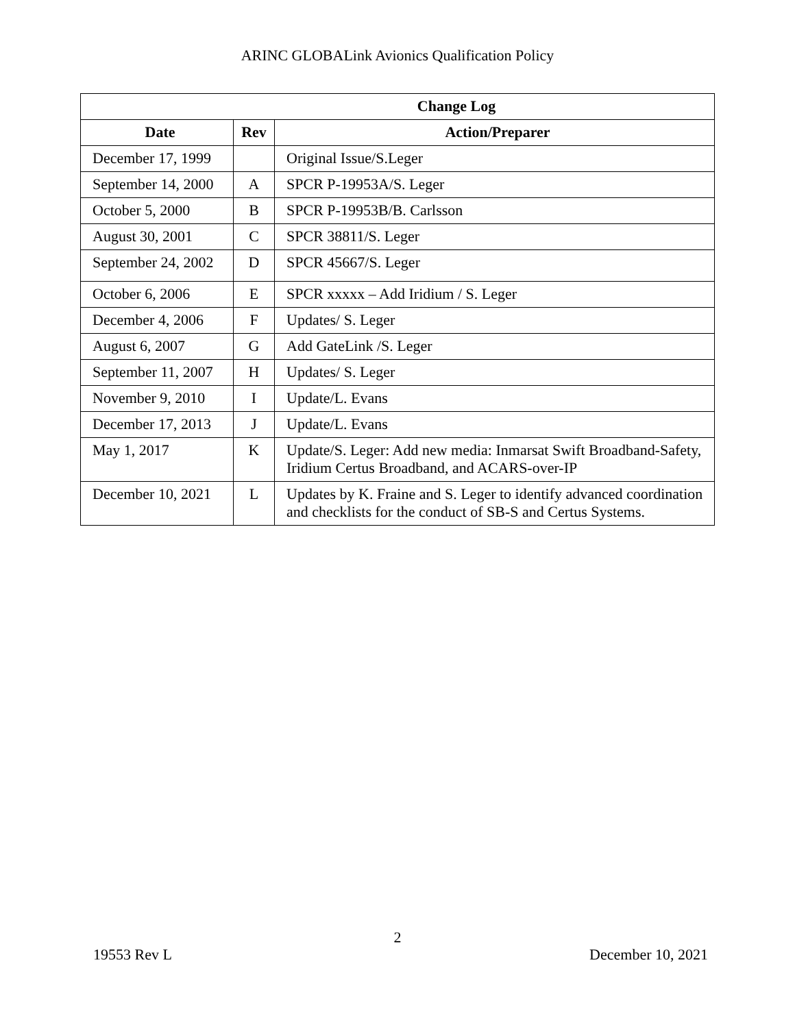ARINC GLOBALink Avionics Qualification Policy
| Change Log | | |
| --- | --- | --- |
| Date | Rev | Action/Preparer |
| December 17, 1999 | | Original Issue/S.Leger |
| September 14, 2000 | A | SPCR P-19953A/S. Leger |
| October 5, 2000 | B | SPCR P-19953B/B. Carlsson |
| August 30, 2001 | C | SPCR 38811/S. Leger |
| September 24, 2002 | D | SPCR 45667/S. Leger |
| October 6, 2006 | E | SPCR xxxxx – Add Iridium / S. Leger |
| December 4, 2006 | F | Updates/ S. Leger |
| August 6, 2007 | G | Add GateLink /S. Leger |
| September 11, 2007 | H | Updates/ S. Leger |
| November 9, 2010 | I | Update/L. Evans |
| December 17, 2013 | J | Update/L. Evans |
| May 1, 2017 | K | Update/S. Leger: Add new media: Inmarsat Swift Broadband-Safety, Iridium Certus Broadband, and ACARS-over-IP |
| December 10, 2021 | L | Updates by K. Fraine and S. Leger to identify advanced coordination and checklists for the conduct of SB-S and Certus Systems. |
2
19553 Rev L December 10, 2021